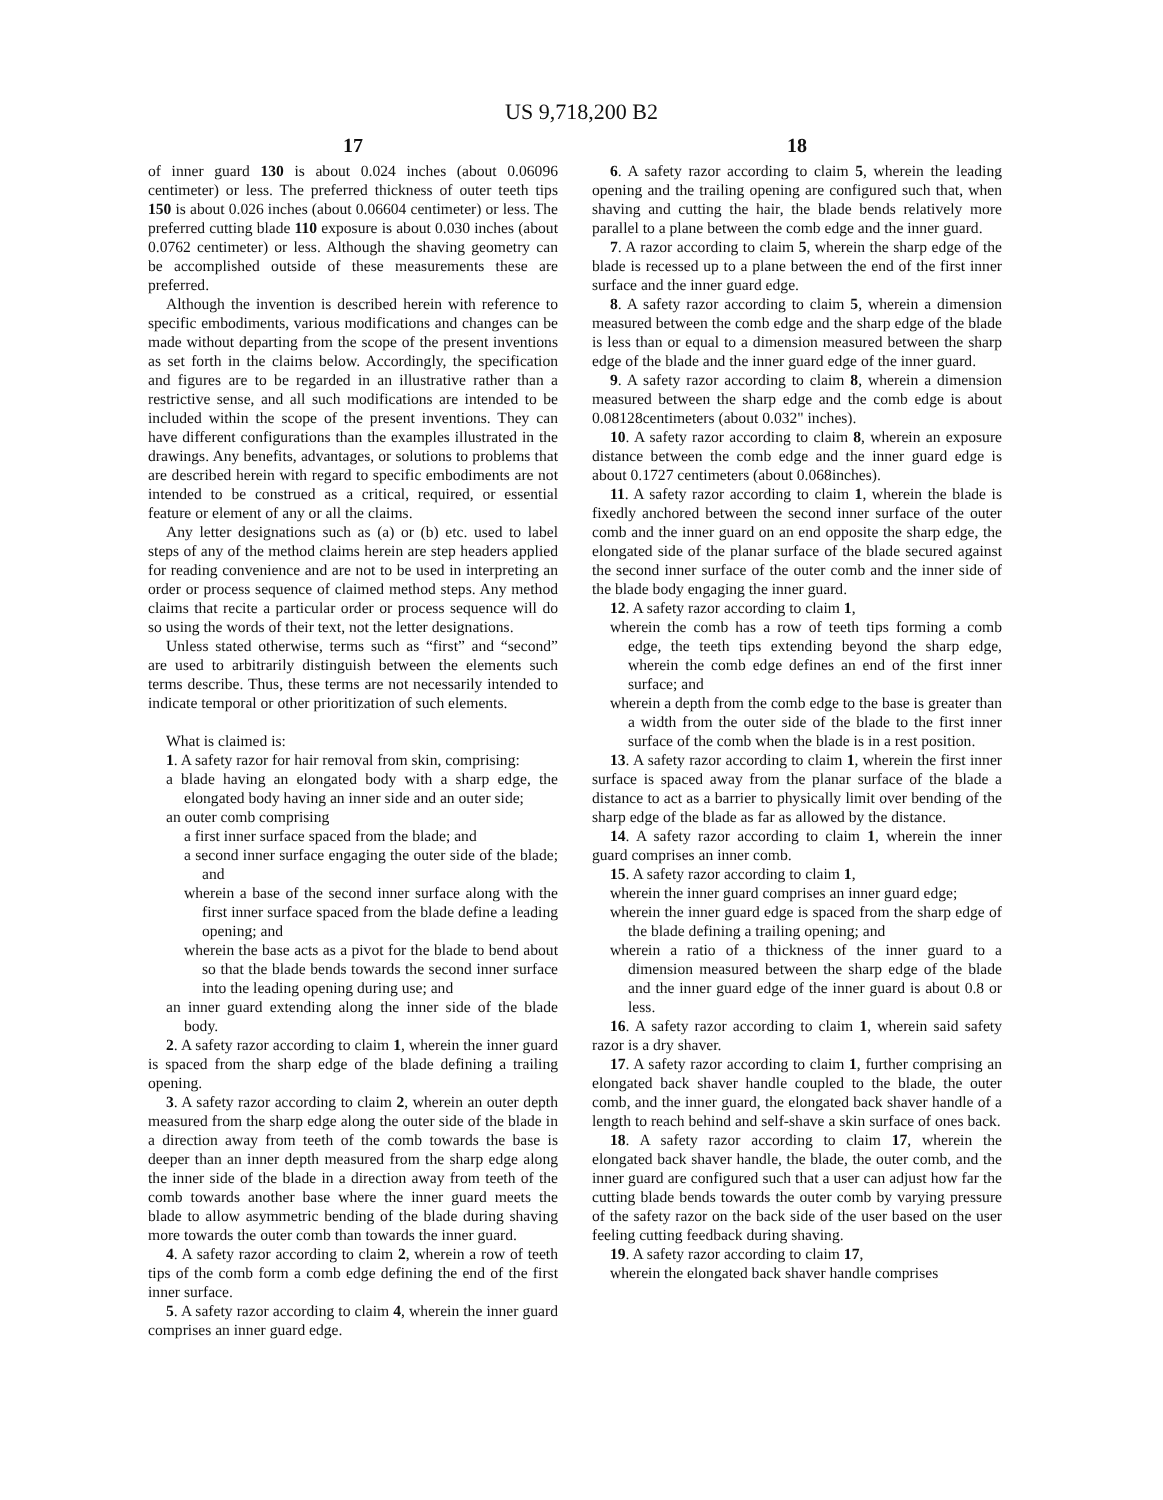US 9,718,200 B2
17
of inner guard 130 is about 0.024 inches (about 0.06096 centimeter) or less. The preferred thickness of outer teeth tips 150 is about 0.026 inches (about 0.06604 centimeter) or less. The preferred cutting blade 110 exposure is about 0.030 inches (about 0.0762 centimeter) or less. Although the shaving geometry can be accomplished outside of these measurements these are preferred.
Although the invention is described herein with reference to specific embodiments, various modifications and changes can be made without departing from the scope of the present inventions as set forth in the claims below. Accordingly, the specification and figures are to be regarded in an illustrative rather than a restrictive sense, and all such modifications are intended to be included within the scope of the present inventions. They can have different configurations than the examples illustrated in the drawings. Any benefits, advantages, or solutions to problems that are described herein with regard to specific embodiments are not intended to be construed as a critical, required, or essential feature or element of any or all the claims.
Any letter designations such as (a) or (b) etc. used to label steps of any of the method claims herein are step headers applied for reading convenience and are not to be used in interpreting an order or process sequence of claimed method steps. Any method claims that recite a particular order or process sequence will do so using the words of their text, not the letter designations.
Unless stated otherwise, terms such as “first” and “second” are used to arbitrarily distinguish between the elements such terms describe. Thus, these terms are not necessarily intended to indicate temporal or other prioritization of such elements.
What is claimed is:
1. A safety razor for hair removal from skin, comprising:
a blade having an elongated body with a sharp edge, the elongated body having an inner side and an outer side;
an outer comb comprising
a first inner surface spaced from the blade; and
a second inner surface engaging the outer side of the blade; and
wherein a base of the second inner surface along with the first inner surface spaced from the blade define a leading opening; and
wherein the base acts as a pivot for the blade to bend about so that the blade bends towards the second inner surface into the leading opening during use; and
an inner guard extending along the inner side of the blade body.
2. A safety razor according to claim 1, wherein the inner guard is spaced from the sharp edge of the blade defining a trailing opening.
3. A safety razor according to claim 2, wherein an outer depth measured from the sharp edge along the outer side of the blade in a direction away from teeth of the comb towards the base is deeper than an inner depth measured from the sharp edge along the inner side of the blade in a direction away from teeth of the comb towards another base where the inner guard meets the blade to allow asymmetric bending of the blade during shaving more towards the outer comb than towards the inner guard.
4. A safety razor according to claim 2, wherein a row of teeth tips of the comb form a comb edge defining the end of the first inner surface.
5. A safety razor according to claim 4, wherein the inner guard comprises an inner guard edge.
18
6. A safety razor according to claim 5, wherein the leading opening and the trailing opening are configured such that, when shaving and cutting the hair, the blade bends relatively more parallel to a plane between the comb edge and the inner guard.
7. A razor according to claim 5, wherein the sharp edge of the blade is recessed up to a plane between the end of the first inner surface and the inner guard edge.
8. A safety razor according to claim 5, wherein a dimension measured between the comb edge and the sharp edge of the blade is less than or equal to a dimension measured between the sharp edge of the blade and the inner guard edge of the inner guard.
9. A safety razor according to claim 8, wherein a dimension measured between the sharp edge and the comb edge is about 0.08128centimeters (about 0.032" inches).
10. A safety razor according to claim 8, wherein an exposure distance between the comb edge and the inner guard edge is about 0.1727 centimeters (about 0.068inches).
11. A safety razor according to claim 1, wherein the blade is fixedly anchored between the second inner surface of the outer comb and the inner guard on an end opposite the sharp edge, the elongated side of the planar surface of the blade secured against the second inner surface of the outer comb and the inner side of the blade body engaging the inner guard.
12. A safety razor according to claim 1,
wherein the comb has a row of teeth tips forming a comb edge, the teeth tips extending beyond the sharp edge, wherein the comb edge defines an end of the first inner surface; and
wherein a depth from the comb edge to the base is greater than a width from the outer side of the blade to the first inner surface of the comb when the blade is in a rest position.
13. A safety razor according to claim 1, wherein the first inner surface is spaced away from the planar surface of the blade a distance to act as a barrier to physically limit over bending of the sharp edge of the blade as far as allowed by the distance.
14. A safety razor according to claim 1, wherein the inner guard comprises an inner comb.
15. A safety razor according to claim 1,
wherein the inner guard comprises an inner guard edge;
wherein the inner guard edge is spaced from the sharp edge of the blade defining a trailing opening; and
wherein a ratio of a thickness of the inner guard to a dimension measured between the sharp edge of the blade and the inner guard edge of the inner guard is about 0.8 or less.
16. A safety razor according to claim 1, wherein said safety razor is a dry shaver.
17. A safety razor according to claim 1, further comprising an elongated back shaver handle coupled to the blade, the outer comb, and the inner guard, the elongated back shaver handle of a length to reach behind and self-shave a skin surface of ones back.
18. A safety razor according to claim 17, wherein the elongated back shaver handle, the blade, the outer comb, and the inner guard are configured such that a user can adjust how far the cutting blade bends towards the outer comb by varying pressure of the safety razor on the back side of the user based on the user feeling cutting feedback during shaving.
19. A safety razor according to claim 17,
wherein the elongated back shaver handle comprises